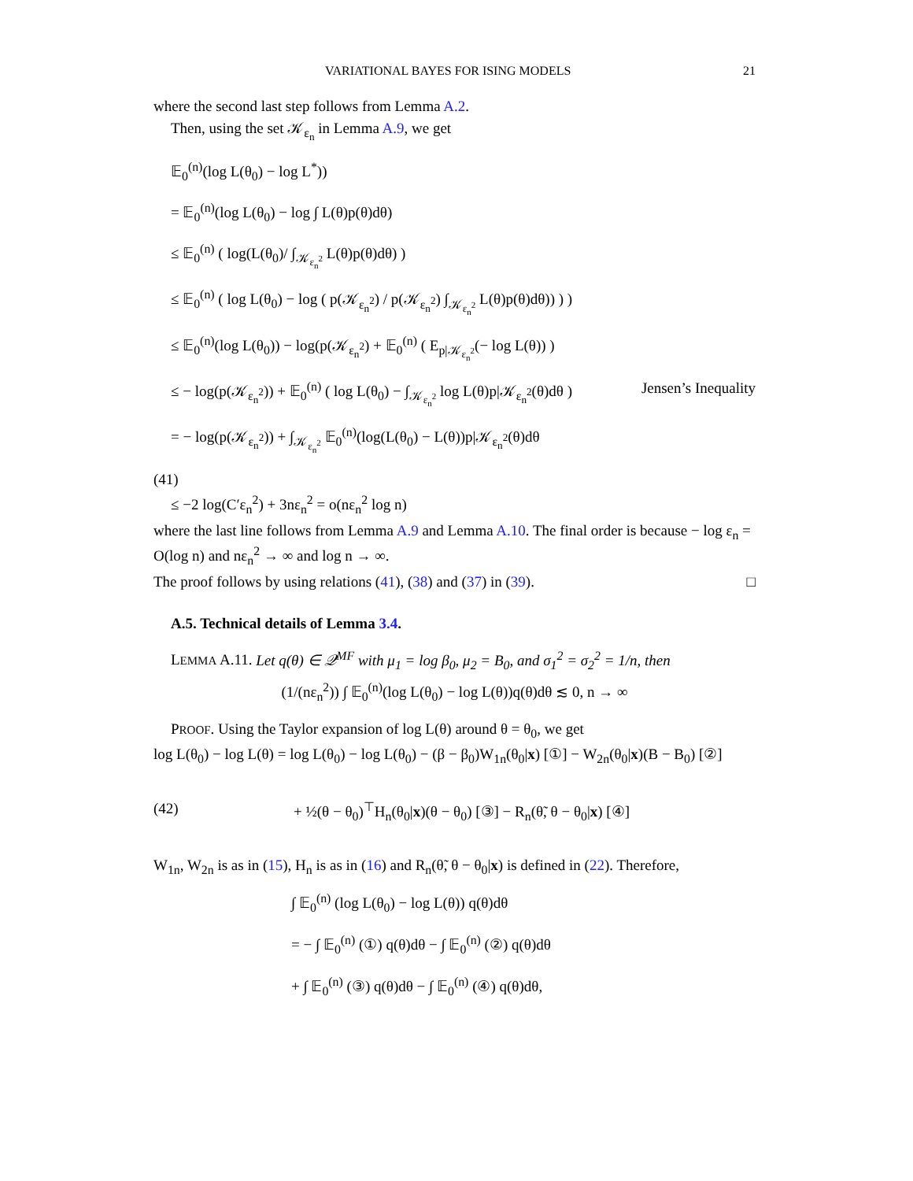VARIATIONAL BAYES FOR ISING MODELS 21
where the second last step follows from Lemma A.2.
Then, using the set 𝒦<sub>ε<sub>n</sub></sub> in Lemma A.9, we get
𝔼<sub>0</sub><sup>(n)</sup>(log L(θ<sub>0</sub>) − log L<sup>*</sup>))
= 𝔼<sub>0</sub><sup>(n)</sup>(log L(θ<sub>0</sub>) − log ∫ L(θ)p(θ)dθ)
≤ 𝔼<sub>0</sub><sup>(n)</sup> ( log(L(θ<sub>0</sub>)/ ∫<sub>𝒦<sub>ε<sub>n</sub><sup>2</sup></sub></sub> L(θ)p(θ)dθ) )
≤ 𝔼<sub>0</sub><sup>(n)</sup> ( log L(θ<sub>0</sub>) − log ( p(𝒦<sub>ε<sub>n</sub><sup>2</sup></sub>) / p(𝒦<sub>ε<sub>n</sub><sup>2</sup></sub>) ∫<sub>𝒦<sub>ε<sub>n</sub><sup>2</sup></sub></sub> L(θ)p(θ)dθ)) ) )
≤ 𝔼<sub>0</sub><sup>(n)</sup>(log L(θ<sub>0</sub>)) − log(p(𝒦<sub>ε<sub>n</sub><sup>2</sup></sub>) + 𝔼<sub>0</sub><sup>(n)</sup> ( E<sub>p|𝒦<sub>ε<sub>n</sub><sup>2</sup></sub></sub>(− log L(θ)) )
≤ − log(p(𝒦<sub>ε<sub>n</sub><sup>2</sup></sub>)) + 𝔼<sub>0</sub><sup>(n)</sup> ( log L(θ<sub>0</sub>) − ∫<sub>𝒦<sub>ε<sub>n</sub><sup>2</sup></sub></sub> log L(θ)p|𝒦<sub>ε<sub>n</sub><sup>2</sup></sub>(θ)dθ ) Jensen’s Inequality
= − log(p(𝒦<sub>ε<sub>n</sub><sup>2</sup></sub>)) + ∫<sub>𝒦<sub>ε<sub>n</sub><sup>2</sup></sub></sub> 𝔼<sub>0</sub><sup>(n)</sup>(log(L(θ<sub>0</sub>) − L(θ))p|𝒦<sub>ε<sub>n</sub><sup>2</sup></sub>(θ)dθ
(41)
≤ −2 log(C′ε<sub>n</sub><sup>2</sup>) + 3nε<sub>n</sub><sup>2</sup> = o(nε<sub>n</sub><sup>2</sup> log n)
where the last line follows from Lemma A.9 and Lemma A.10. The final order is because − log ε<sub>n</sub> = O(log n) and nε<sub>n</sub><sup>2</sup> → ∞ and log n → ∞.
The proof follows by using relations (41), (38) and (37) in (39). □
A.5. Technical details of Lemma 3.4.
LEMMA A.11. Let q(θ) ∈ 𝒬<sup>MF</sup> with μ<sub>1</sub> = log β<sub>0</sub>, μ<sub>2</sub> = B<sub>0</sub>, and σ<sub>1</sub><sup>2</sup> = σ<sub>2</sub><sup>2</sup> = 1/n, then
(1/(nε<sub>n</sub><sup>2</sup>)) ∫ 𝔼<sub>0</sub><sup>(n)</sup>(log L(θ<sub>0</sub>) − log L(θ))q(θ)dθ ≲ 0, n → ∞
PROOF. Using the Taylor expansion of log L(θ) around θ = θ<sub>0</sub>, we get
log L(θ<sub>0</sub>) − log L(θ) = log L(θ<sub>0</sub>) − log L(θ<sub>0</sub>) − (β − β<sub>0</sub>)W<sub>1n</sub>(θ<sub>0</sub>|x) [①] − W<sub>2n</sub>(θ<sub>0</sub>|x)(B − B<sub>0</sub>) [②]
(42) + ½(θ − θ<sub>0</sub>)<sup>⊤</sup>H<sub>n</sub>(θ<sub>0</sub>|x)(θ − θ<sub>0</sub>) [③] − R<sub>n</sub>(θ̃, θ − θ<sub>0</sub>|x) [④]
W<sub>1n</sub>, W<sub>2n</sub> is as in (15), H<sub>n</sub> is as in (16) and R<sub>n</sub>(θ̃, θ − θ<sub>0</sub>|x) is defined in (22). Therefore,
∫ 𝔼<sub>0</sub><sup>(n)</sup> (log L(θ<sub>0</sub>) − log L(θ)) q(θ)dθ
= − ∫ 𝔼<sub>0</sub><sup>(n)</sup> (①) q(θ)dθ − ∫ 𝔼<sub>0</sub><sup>(n)</sup> (②) q(θ)dθ
+ ∫ 𝔼<sub>0</sub><sup>(n)</sup> (③) q(θ)dθ − ∫ 𝔼<sub>0</sub><sup>(n)</sup> (④) q(θ)dθ,